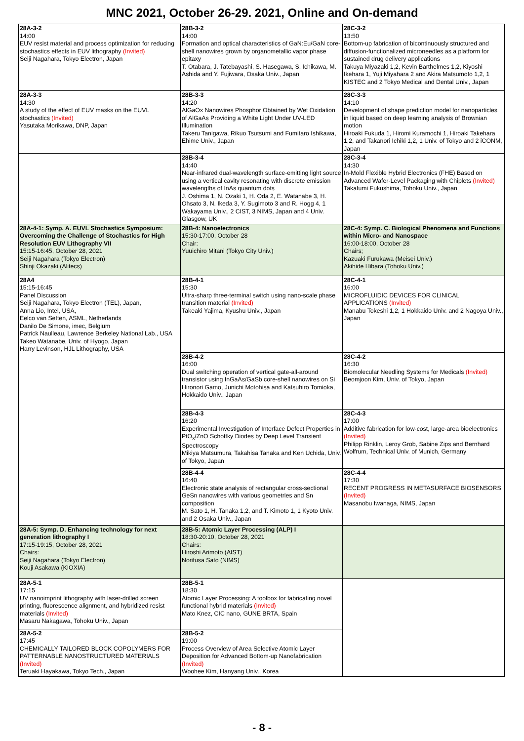MNC 2021, October 26-29. 2021, Online and On-demand
| 28A-3-2 14:00 EUV resist material and process optimization for reducing stochastics effects in EUV lithography (Invited) Seiji Nagahara, Tokyo Electron, Japan | 28B-3-2 14:00 Formation and optical characteristics of GaN:Eu/GaN core-shell nanowires grown by organometallic vapor phase epitaxy T. Otabara, J. Tatebayashi, S. Hasegawa, S. Ichikawa, M. Ashida and Y. Fujiwara, Osaka Univ., Japan | 28C-3-2 13:50 Bottom-up fabrication of bicontinuously structured and diffusion-functionalized microneedles as a platform for sustained drug delivery applications Takuya Miyazaki 1,2, Kevin Barthelmes 1,2, Kiyoshi Ikehara 1, Yuji Miyahara 2 and Akira Matsumoto 1,2, 1 KISTEC and 2 Tokyo Medical and Dental Univ., Japan |
| 28A-3-3 14:30 A study of the effect of EUV masks on the EUVL stochastics (Invited) Yasutaka Morikawa, DNP, Japan | 28B-3-3 14:20 AlGaOx Nanowires Phosphor Obtained by Wet Oxidation of AlGaAs Providing a White Light Under UV-LED Illumination Takeru Tanigawa, Rikuo Tsutsumi and Fumitaro Ishikawa, Ehime Univ., Japan | 28C-3-3 14:10 Development of shape prediction model for nanoparticles in liquid based on deep learning analysis of Brownian motion Hiroaki Fukuda 1, Hiromi Kuramochi 1, Hiroaki Takehara 1,2, and Takanori Ichiki 1,2, 1 Univ. of Tokyo and 2 iCONM, Japan |
| | 28B-3-4 14:40 Near-infrared dual-wavelength surface-emitting light source using a vertical cavity resonating with discrete emission wavelengths of InAs quantum dots J. Oshima 1, N. Ozaki 1, H. Oda 2, E. Watanabe 3, H. Ohsato 3, N. Ikeda 3, Y. Sugimoto 3 and R. Hogg 4, 1 Wakayama Univ., 2 CIST, 3 NIMS, Japan and 4 Univ. Glasgow, UK | 28C-3-4 14:30 In-Mold Flexible Hybrid Electronics (FHE) Based on Advanced Wafer-Level Packaging with Chiplets (Invited) Takafumi Fukushima, Tohoku Univ., Japan |
| 28A-4-1: Symp. A. EUVL Stochastics Symposium: Overcoming the Challenge of Stochastics for High Resolution EUV Lithography VII 15:15-16:45, October 28, 2021 Seiji Nagahara (Tokyo Electron) Shinji Okazaki (Alitecs) | 28B-4: Nanoelectronics 15:30-17:00, October 28 Chair: Yuuichiro Mitani (Tokyo City Univ.) | 28C-4: Symp. C. Biological Phenomena and Functions within Micro- and Nanospace 16:00-18:00, October 28 Chairs; Kazuaki Furukawa (Meisei Univ.) Akihide Hibara (Tohoku Univ.) |
| 28A4 15:15-16:45 Panel Discussion Seiji Nagahara, Tokyo Electron (TEL), Japan, Anna Lio, Intel, USA, Eelco van Setten, ASML, Netherlands Danilo De Simone, imec, Belgium Patrick Naulleau, Lawrence Berkeley National Lab., USA Takeo Watanabe, Univ. of Hyogo, Japan Harry Levinson, HJL Lithography, USA | 28B-4-1 15:30 Ultra-sharp three-terminal switch using nano-scale phase transition material (Invited) Takeaki Yajima, Kyushu Univ., Japan | 28C-4-1 16:00 MICROFLUIDIC DEVICES FOR CLINICAL APPLICATIONS (Invited) Manabu Tokeshi 1,2, 1 Hokkaido Univ. and 2 Nagoya Univ., Japan |
| | 28B-4-2 16:00 Dual switching operation of vertical gate-all-around transistor using InGaAs/GaSb core-shell nanowires on Si Hironori Gamo, Junichi Motohisa and Katsuhiro Tomioka, Hokkaido Univ., Japan | 28C-4-2 16:30 Biomolecular Needling Systems for Medicals (Invited) Beomjoon Kim, Univ. of Tokyo, Japan |
| | 28B-4-3 16:20 Experimental Investigation of Interface Defect Properties in PtO<sub>x</sub>/ZnO Schottky Diodes by Deep Level Transient Spectroscopy Mikiya Matsumura, Takahisa Tanaka and Ken Uchida, Univ. of Tokyo, Japan | 28C-4-3 17:00 Additive fabrication for low-cost, large-area bioelectronics (Invited) Philipp Rinklin, Leroy Grob, Sabine Zips and Bernhard Wolfrum, Technical Univ. of Munich, Germany |
| | 28B-4-4 16:40 Electronic state analysis of rectangular cross-sectional GeSn nanowires with various geometries and Sn composition M. Sato 1, H. Tanaka 1,2, and T. Kimoto 1, 1 Kyoto Univ. and 2 Osaka Univ., Japan | 28C-4-4 17:30 RECENT PROGRESS IN METASURFACE BIOSENSORS (Invited) Masanobu Iwanaga, NIMS, Japan |
| 28A-5: Symp. D. Enhancing technology for next generation lithography I 17:15-19:15, October 28, 2021 Chairs: Seiji Nagahara (Tokyo Electron) Kouji Asakawa (KIOXIA) | 28B-5: Atomic Layer Processing (ALP) I 18:30-20:10, October 28, 2021 Chairs: Hiroshi Arimoto (AIST) Norifusa Sato (NIMS) | |
| 28A-5-1 17:15 UV nanoimprint lithography with laser-drilled screen printing, fluorescence alignment, and hybridized resist materials (Invited) Masaru Nakagawa, Tohoku Univ., Japan | 28B-5-1 18:30 Atomic Layer Processing: A toolbox for fabricating novel functional hybrid materials (Invited) Mato Knez, CIC nano, GUNE BRTA, Spain | |
| 28A-5-2 17:45 CHEMICALLY TAILORED BLOCK COPOLYMERS FOR PATTERNABLE NANOSTRUCTURED MATERIALS (Invited) Teruaki Hayakawa, Tokyo Tech., Japan | 28B-5-2 19:00 Process Overview of Area Selective Atomic Layer Deposition for Advanced Bottom-up Nanofabrication (Invited) Woohee Kim, Hanyang Univ., Korea | |
- 8 -